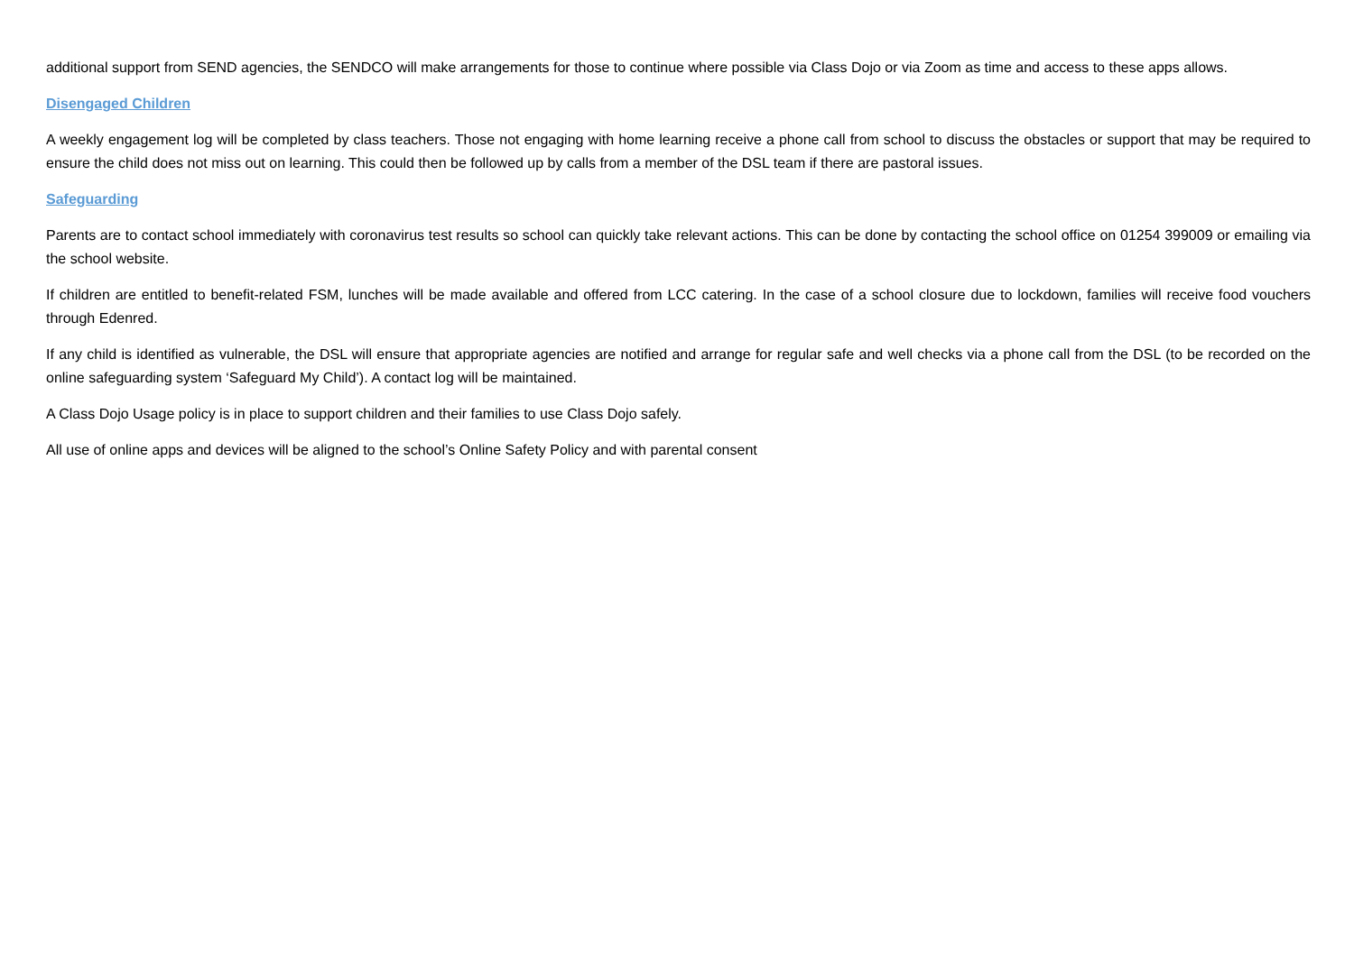additional support from SEND agencies, the SENDCO will make arrangements for those to continue where possible via Class Dojo or via Zoom as time and access to these apps allows.
Disengaged Children
A weekly engagement log will be completed by class teachers. Those not engaging with home learning receive a phone call from school to discuss the obstacles or support that may be required to ensure the child does not miss out on learning. This could then be followed up by calls from a member of the DSL team if there are pastoral issues.
Safeguarding
Parents are to contact school immediately with coronavirus test results so school can quickly take relevant actions. This can be done by contacting the school office on 01254 399009 or emailing via the school website.
If children are entitled to benefit-related FSM, lunches will be made available and offered from LCC catering. In the case of a school closure due to lockdown, families will receive food vouchers through Edenred.
If any child is identified as vulnerable, the DSL will ensure that appropriate agencies are notified and arrange for regular safe and well checks via a phone call from the DSL (to be recorded on the online safeguarding system ‘Safeguard My Child’). A contact log will be maintained.
A Class Dojo Usage policy is in place to support children and their families to use Class Dojo safely.
All use of online apps and devices will be aligned to the school’s Online Safety Policy and with parental consent